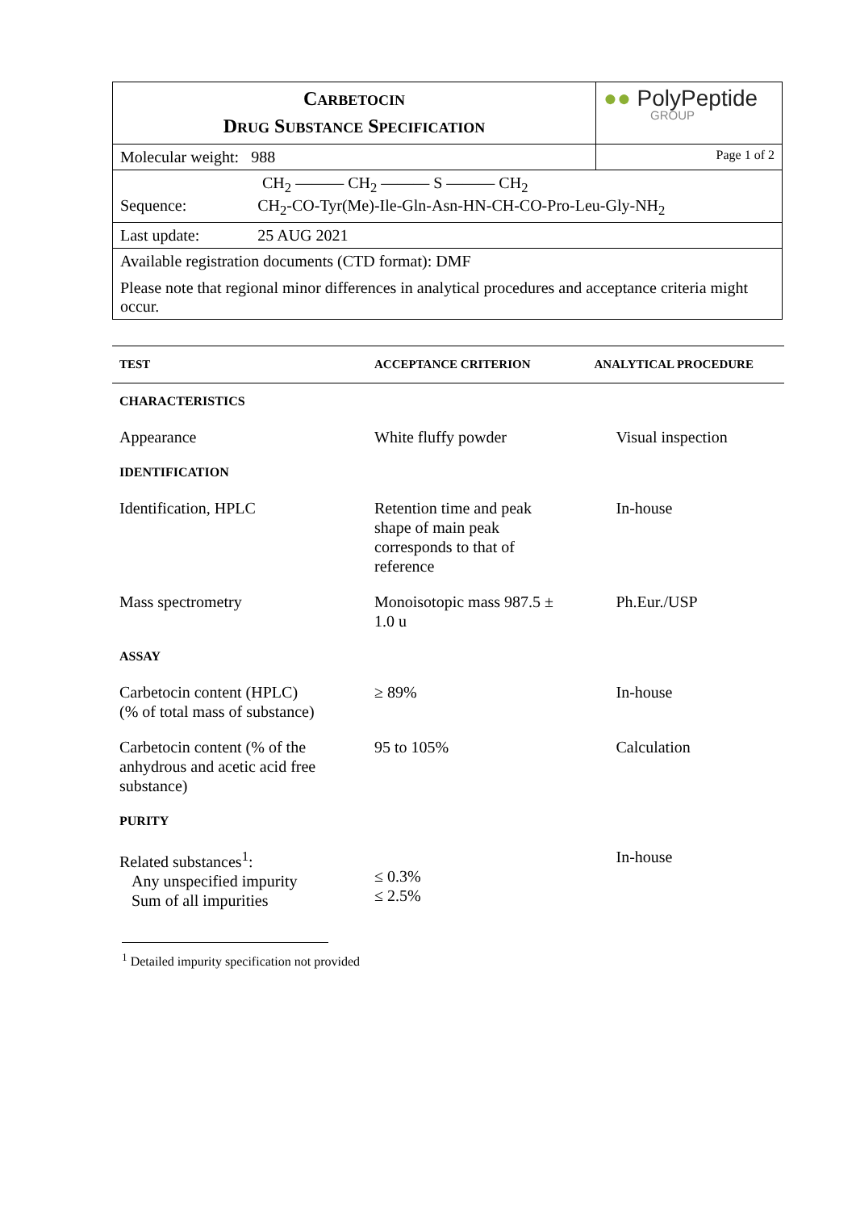| C ARBETOCIN D RUG S UBSTANCE S PECIFICATION | ●● PolyPeptide GROUP |
| Molecular weight: 988 | Page 1 of 2 |
| CH<sub>2</sub> ——— CH<sub>2</sub> ——— S ——— CH<sub>2</sub> Sequence: CH<sub>2</sub>-CO-Tyr(Me)-Ile-Gln-Asn-HN-CH-CO-Pro-Leu-Gly-NH<sub>2</sub> | |
| Last update: 25 AUG 2021 | |
| Available registration documents (CTD format): DMF Please note that regional minor differences in analytical procedures and acceptance criteria might occur. | |
| TEST | ACCEPTANCE CRITERION | ANALYTICAL PROCEDURE |
| --- | --- | --- |
| CHARACTERISTICS | | |
| Appearance | White fluffy powder | Visual inspection |
| IDENTIFICATION | | |
| Identification, HPLC | Retention time and peak shape of main peak corresponds to that of reference | In-house |
| Mass spectrometry | Monoisotopic mass 987.5 ± 1.0 u | Ph.Eur./USP |
| ASSAY | | |
| Carbetocin content (HPLC) (% of total mass of substance) | ≥ 89% | In-house |
| Carbetocin content (% of the anhydrous and acetic acid free substance) | 95 to 105% | Calculation |
| PURITY | | |
| Related substances<sup>1</sup>: Any unspecified impurity Sum of all impurities | ≤ 0.3% ≤ 2.5% | In-house |
<sup>1</sup> Detailed impurity specification not provided